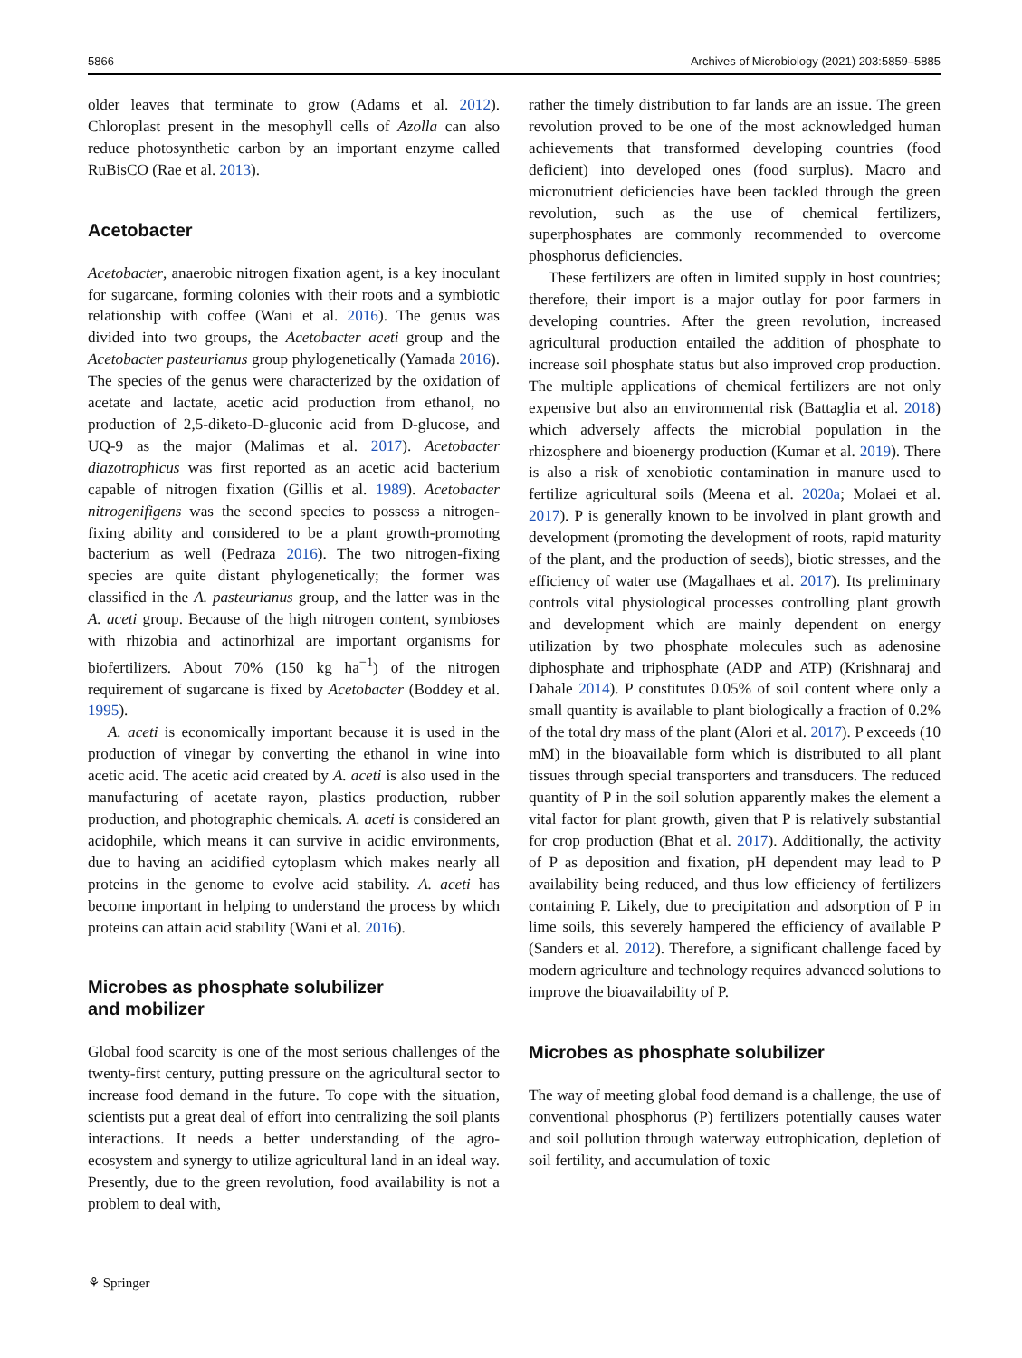5866 Archives of Microbiology (2021) 203:5859–5885
older leaves that terminate to grow (Adams et al. 2012). Chloroplast present in the mesophyll cells of Azolla can also reduce photosynthetic carbon by an important enzyme called RuBisCO (Rae et al. 2013).
Acetobacter
Acetobacter, anaerobic nitrogen fixation agent, is a key inoculant for sugarcane, forming colonies with their roots and a symbiotic relationship with coffee (Wani et al. 2016). The genus was divided into two groups, the Acetobacter aceti group and the Acetobacter pasteurianus group phylogenetically (Yamada 2016). The species of the genus were characterized by the oxidation of acetate and lactate, acetic acid production from ethanol, no production of 2,5-diketo-D-gluconic acid from D-glucose, and UQ-9 as the major (Malimas et al. 2017). Acetobacter diazotrophicus was first reported as an acetic acid bacterium capable of nitrogen fixation (Gillis et al. 1989). Acetobacter nitrogenifigens was the second species to possess a nitrogen-fixing ability and considered to be a plant growth-promoting bacterium as well (Pedraza 2016). The two nitrogen-fixing species are quite distant phylogenetically; the former was classified in the A. pasteurianus group, and the latter was in the A. aceti group. Because of the high nitrogen content, symbioses with rhizobia and actinorhizal are important organisms for biofertilizers. About 70% (150 kg ha<sup>−1</sup>) of the nitrogen requirement of sugarcane is fixed by Acetobacter (Boddey et al. 1995).
A. aceti is economically important because it is used in the production of vinegar by converting the ethanol in wine into acetic acid. The acetic acid created by A. aceti is also used in the manufacturing of acetate rayon, plastics production, rubber production, and photographic chemicals. A. aceti is considered an acidophile, which means it can survive in acidic environments, due to having an acidified cytoplasm which makes nearly all proteins in the genome to evolve acid stability. A. aceti has become important in helping to understand the process by which proteins can attain acid stability (Wani et al. 2016).
Microbes as phosphate solubilizer
and mobilizer
Global food scarcity is one of the most serious challenges of the twenty-first century, putting pressure on the agricultural sector to increase food demand in the future. To cope with the situation, scientists put a great deal of effort into centralizing the soil plants interactions. It needs a better understanding of the agro-ecosystem and synergy to utilize agricultural land in an ideal way. Presently, due to the green revolution, food availability is not a problem to deal with,
rather the timely distribution to far lands are an issue. The green revolution proved to be one of the most acknowledged human achievements that transformed developing countries (food deficient) into developed ones (food surplus). Macro and micronutrient deficiencies have been tackled through the green revolution, such as the use of chemical fertilizers, superphosphates are commonly recommended to overcome phosphorus deficiencies.
These fertilizers are often in limited supply in host countries; therefore, their import is a major outlay for poor farmers in developing countries. After the green revolution, increased agricultural production entailed the addition of phosphate to increase soil phosphate status but also improved crop production. The multiple applications of chemical fertilizers are not only expensive but also an environmental risk (Battaglia et al. 2018) which adversely affects the microbial population in the rhizosphere and bioenergy production (Kumar et al. 2019). There is also a risk of xenobiotic contamination in manure used to fertilize agricultural soils (Meena et al. 2020a; Molaei et al. 2017). P is generally known to be involved in plant growth and development (promoting the development of roots, rapid maturity of the plant, and the production of seeds), biotic stresses, and the efficiency of water use (Magalhaes et al. 2017). Its preliminary controls vital physiological processes controlling plant growth and development which are mainly dependent on energy utilization by two phosphate molecules such as adenosine diphosphate and triphosphate (ADP and ATP) (Krishnaraj and Dahale 2014). P constitutes 0.05% of soil content where only a small quantity is available to plant biologically a fraction of 0.2% of the total dry mass of the plant (Alori et al. 2017). P exceeds (10 mM) in the bioavailable form which is distributed to all plant tissues through special transporters and transducers. The reduced quantity of P in the soil solution apparently makes the element a vital factor for plant growth, given that P is relatively substantial for crop production (Bhat et al. 2017). Additionally, the activity of P as deposition and fixation, pH dependent may lead to P availability being reduced, and thus low efficiency of fertilizers containing P. Likely, due to precipitation and adsorption of P in lime soils, this severely hampered the efficiency of available P (Sanders et al. 2012). Therefore, a significant challenge faced by modern agriculture and technology requires advanced solutions to improve the bioavailability of P.
Microbes as phosphate solubilizer
The way of meeting global food demand is a challenge, the use of conventional phosphorus (P) fertilizers potentially causes water and soil pollution through waterway eutrophication, depletion of soil fertility, and accumulation of toxic
⚘ Springer